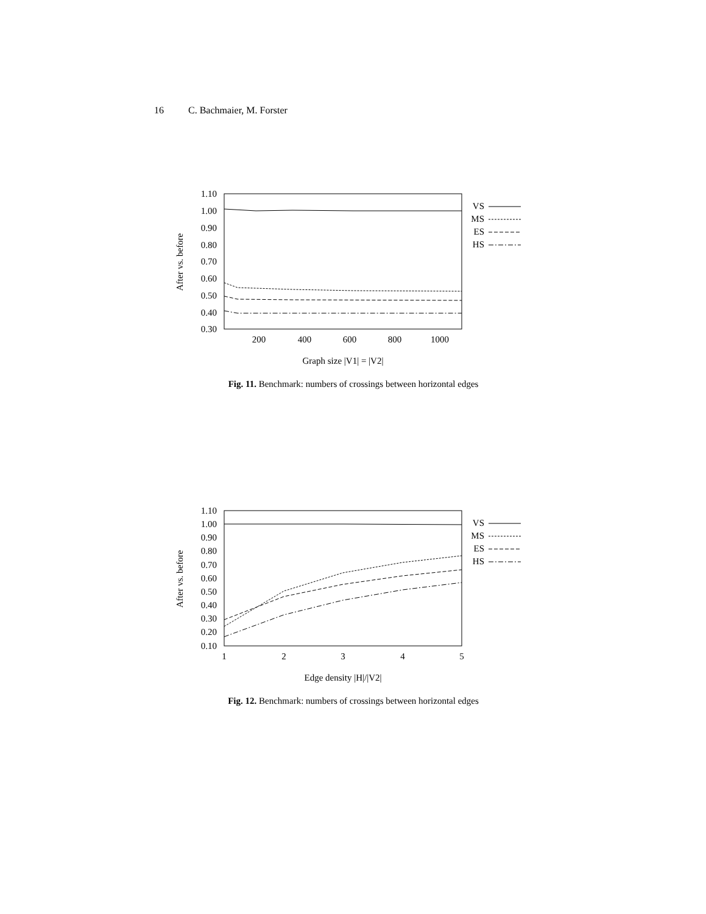16 C. Bachmaier, M. Forster
1.10
1.00
0.90
0.80
0.70
0.60
0.50
0.40
0.30
200
400
600
800
1000
Graph size |V1| = |V2|
After vs. before
VS
MS
ES
HS
Fig. 11. Benchmark: numbers of crossings between horizontal edges
1.10
1.00
0.90
0.80
0.70
0.60
0.50
0.40
0.30
0.20
0.10
1
2
3
4
5
Edge density |H|/|V2|
After vs. before
VS
MS
ES
HS
Fig. 12. Benchmark: numbers of crossings between horizontal edges